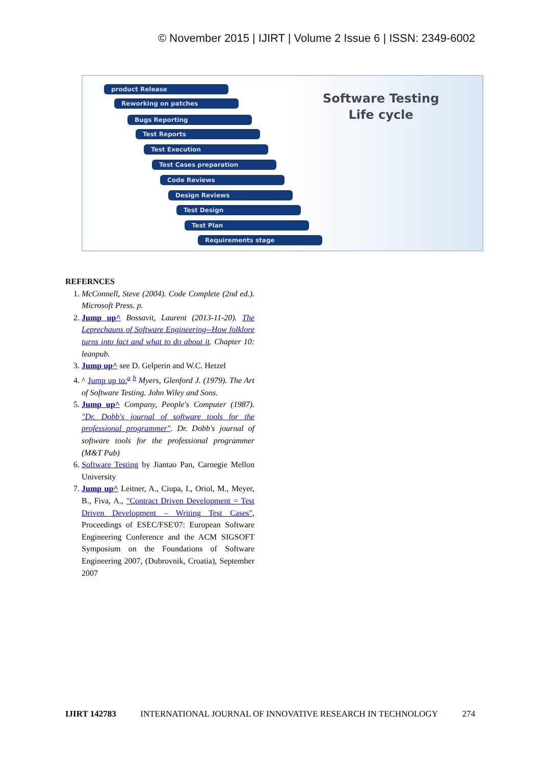© November 2015 | IJIRT | Volume 2 Issue 6 | ISSN: 2349-6002
product Release
Reworking on patches
Bugs Reporting
Test Reports
Test Execution
Test Cases preparation
Code Reviews
Design Reviews
Test Design
Test Plan
Requirements stage
Software Testing
Life cycle
REFERNCES
1. McConnell, Steve (2004). Code Complete (2nd ed.). Microsoft Press. p.
2. Jump up^ Bossavit, Laurent (2013-11-20). The Leprechauns of Software Engineering--How folklore turns into fact and what to do about it. Chapter 10: leanpub.
3. Jump up^ see D. Gelperin and W.C. Hetzel
4. ^ Jump up to:<sup>a b</sup> Myers, Glenford J. (1979). The Art of Software Testing. John Wiley and Sons.
5. Jump up^ Company, People's Computer (1987). "Dr. Dobb's journal of software tools for the professional programmer". Dr. Dobb's journal of software tools for the professional programmer (M&T Pub)
6. Software Testing by Jiantao Pan, Carnegie Mellon University
7. Jump up^ Leitner, A., Ciupa, I., Oriol, M., Meyer, B., Fiva, A., "Contract Driven Development = Test Driven Development – Writing Test Cases", Proceedings of ESEC/FSE'07: European Software Engineering Conference and the ACM SIGSOFT Symposium on the Foundations of Software Engineering 2007, (Dubrovnik, Croatia), September 2007
IJIRT 142783 INTERNATIONAL JOURNAL OF INNOVATIVE RESEARCH IN TECHNOLOGY 274